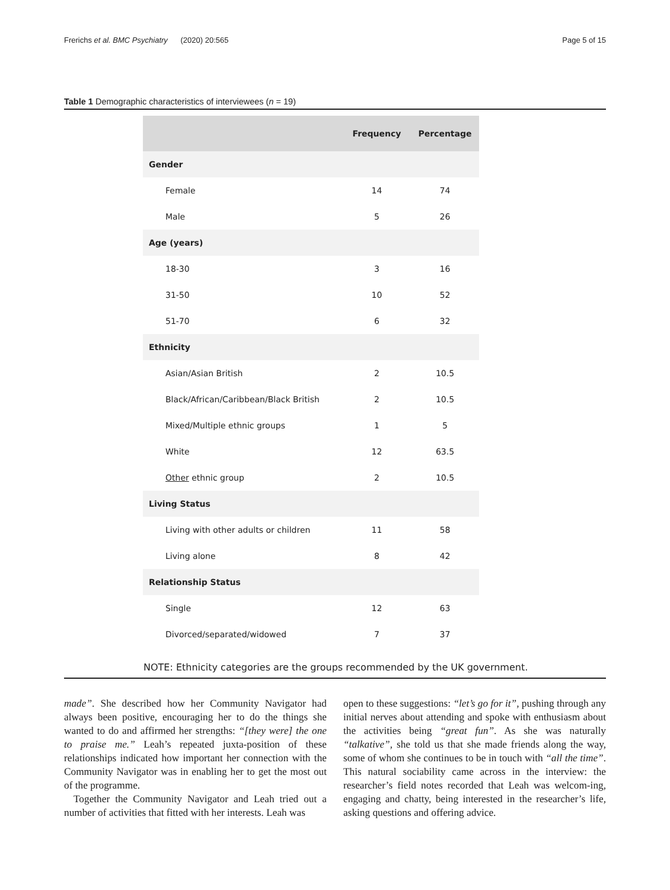Frerichs et al. BMC Psychiatry (2020) 20:565 Page 5 of 15
Table 1 Demographic characteristics of interviewees (n = 19)
| | Frequency | Percentage |
| --- | --- | --- |
| Gender | | |
| Female | 14 | 74 |
| Male | 5 | 26 |
| Age (years) | | |
| 18-30 | 3 | 16 |
| 31-50 | 10 | 52 |
| 51-70 | 6 | 32 |
| Ethnicity | | |
| Asian/Asian British | 2 | 10.5 |
| Black/African/Caribbean/Black British | 2 | 10.5 |
| Mixed/Multiple ethnic groups | 1 | 5 |
| White | 12 | 63.5 |
| Other ethnic group | 2 | 10.5 |
| Living Status | | |
| Living with other adults or children | 11 | 58 |
| Living alone | 8 | 42 |
| Relationship Status | | |
| Single | 12 | 63 |
| Divorced/separated/widowed | 7 | 37 |
NOTE: Ethnicity categories are the groups recommended by the UK government.
made”. She described how her Community Navigator had always been positive, encouraging her to do the things she wanted to do and affirmed her strengths: “[they were] the one to praise me.” Leah’s repeated juxta-position of these relationships indicated how important her connection with the Community Navigator was in enabling her to get the most out of the programme.
Together the Community Navigator and Leah tried out a number of activities that fitted with her interests. Leah was
open to these suggestions: “let’s go for it”, pushing through any initial nerves about attending and spoke with enthusiasm about the activities being “great fun”. As she was naturally “talkative”, she told us that she made friends along the way, some of whom she continues to be in touch with “all the time”. This natural sociability came across in the interview: the researcher’s field notes recorded that Leah was welcom-ing, engaging and chatty, being interested in the researcher’s life, asking questions and offering advice.